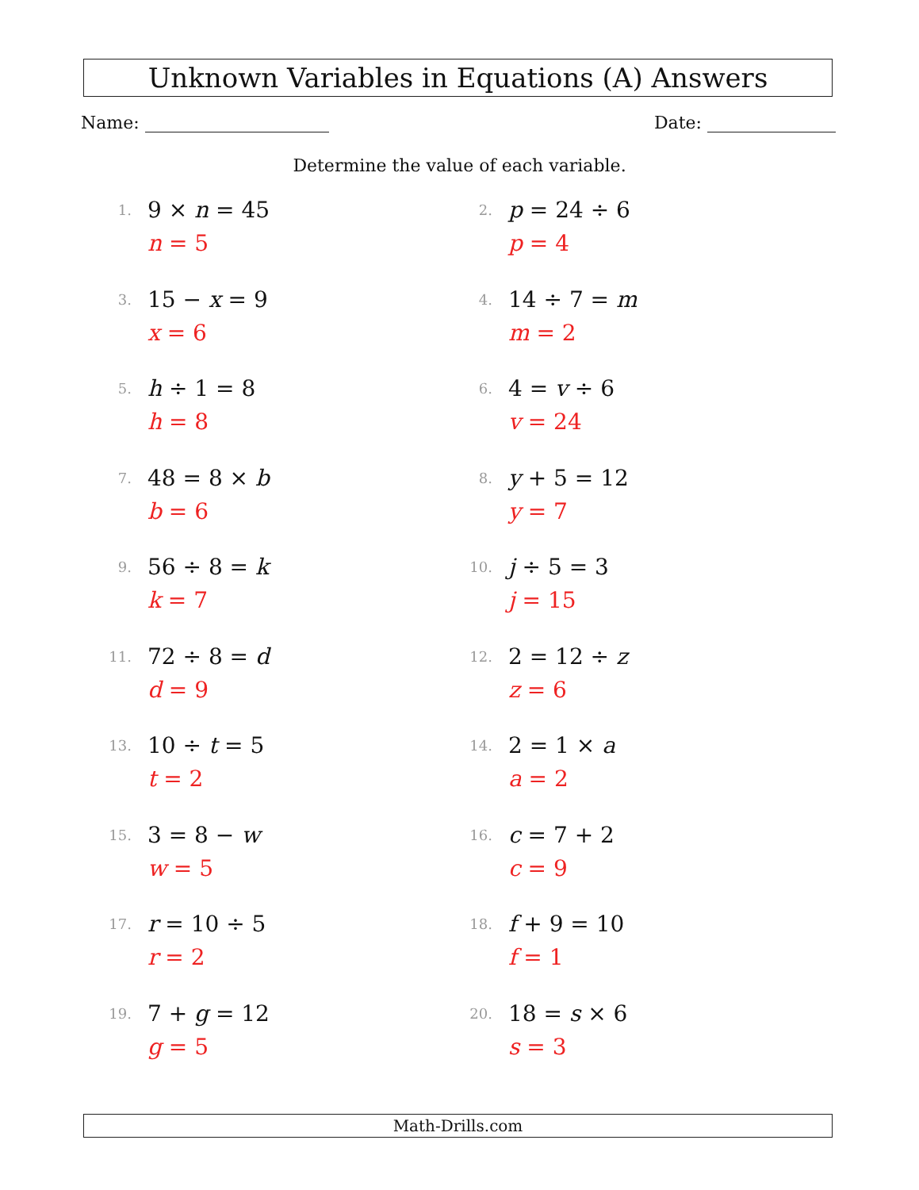Unknown Variables in Equations (A) Answers
Name: Date:
Determine the value of each variable.
1.
9 × n = 45
n = 5
2.
p = 24 ÷ 6
p = 4
3.
15 − x = 9
x = 6
4.
14 ÷ 7 = m
m = 2
5.
h ÷ 1 = 8
h = 8
6.
4 = v ÷ 6
v = 24
7.
48 = 8 × b
b = 6
8.
y + 5 = 12
y = 7
9.
56 ÷ 8 = k
k = 7
10.
j ÷ 5 = 3
j = 15
11.
72 ÷ 8 = d
d = 9
12.
2 = 12 ÷ z
z = 6
13.
10 ÷ t = 5
t = 2
14.
2 = 1 × a
a = 2
15.
3 = 8 − w
w = 5
16.
c = 7 + 2
c = 9
17.
r = 10 ÷ 5
r = 2
18.
f + 9 = 10
f = 1
19.
7 + g = 12
g = 5
20.
18 = s × 6
s = 3
Math-Drills.com